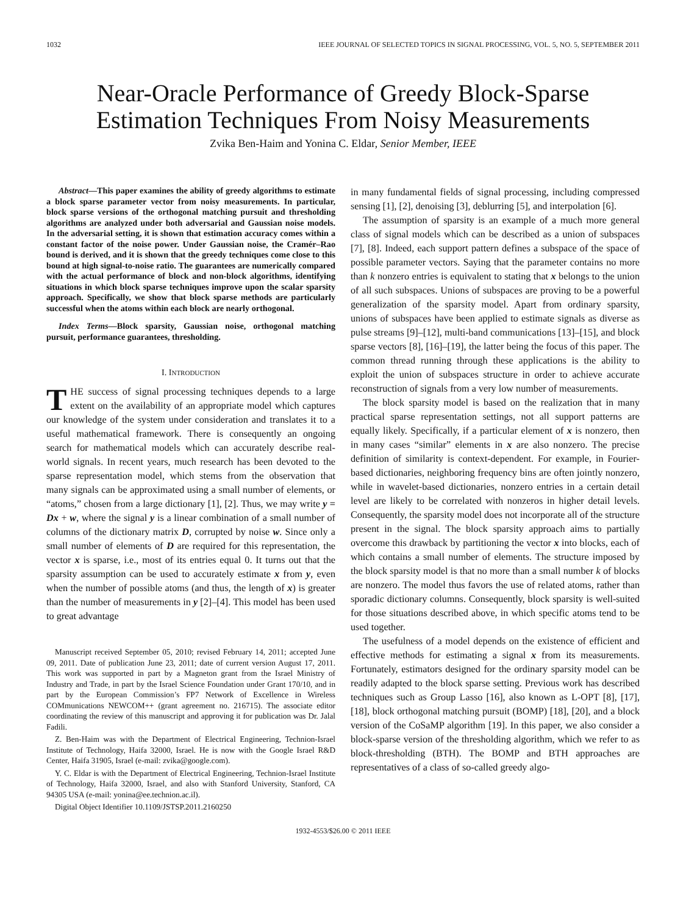1032 IEEE JOURNAL OF SELECTED TOPICS IN SIGNAL PROCESSING, VOL. 5, NO. 5, SEPTEMBER 2011
Near-Oracle Performance of Greedy Block-Sparse
Estimation Techniques From Noisy Measurements
Zvika Ben-Haim and Yonina C. Eldar, Senior Member, IEEE
Abstract—This paper examines the ability of greedy algorithms to estimate a block sparse parameter vector from noisy measurements. In particular, block sparse versions of the orthogonal matching pursuit and thresholding algorithms are analyzed under both adversarial and Gaussian noise models. In the adversarial setting, it is shown that estimation accuracy comes within a constant factor of the noise power. Under Gaussian noise, the Cramér–Rao bound is derived, and it is shown that the greedy techniques come close to this bound at high signal-to-noise ratio. The guarantees are numerically compared with the actual performance of block and non-block algorithms, identifying situations in which block sparse techniques improve upon the scalar sparsity approach. Specifically, we show that block sparse methods are particularly successful when the atoms within each block are nearly orthogonal.
Index Terms—Block sparsity, Gaussian noise, orthogonal matching pursuit, performance guarantees, thresholding.
I. INTRODUCTION
THE success of signal processing techniques depends to a large extent on the availability of an appropriate model which captures our knowledge of the system under consideration and translates it to a useful mathematical framework. There is consequently an ongoing search for mathematical models which can accurately describe real-world signals. In recent years, much research has been devoted to the sparse representation model, which stems from the observation that many signals can be approximated using a small number of elements, or “atoms,” chosen from a large dictionary [1], [2]. Thus, we may write y = Dx + w, where the signal y is a linear combination of a small number of columns of the dictionary matrix D, corrupted by noise w. Since only a small number of elements of D are required for this representation, the vector x is sparse, i.e., most of its entries equal 0. It turns out that the sparsity assumption can be used to accurately estimate x from y, even when the number of possible atoms (and thus, the length of x) is greater than the number of measurements in y [2]–[4]. This model has been used to great advantage
Manuscript received September 05, 2010; revised February 14, 2011; accepted June 09, 2011. Date of publication June 23, 2011; date of current version August 17, 2011. This work was supported in part by a Magneton grant from the Israel Ministry of Industry and Trade, in part by the Israel Science Foundation under Grant 170/10, and in part by the European Commission’s FP7 Network of Excellence in Wireless COMmunications NEWCOM++ (grant agreement no. 216715). The associate editor coordinating the review of this manuscript and approving it for publication was Dr. Jalal Fadili.
Z. Ben-Haim was with the Department of Electrical Engineering, Technion-Israel Institute of Technology, Haifa 32000, Israel. He is now with the Google Israel R&D Center, Haifa 31905, Israel (e-mail: zvika@google.com).
Y. C. Eldar is with the Department of Electrical Engineering, Technion-Israel Institute of Technology, Haifa 32000, Israel, and also with Stanford University, Stanford, CA 94305 USA (e-mail: yonina@ee.technion.ac.il).
Digital Object Identifier 10.1109/JSTSP.2011.2160250
in many fundamental fields of signal processing, including compressed sensing [1], [2], denoising [3], deblurring [5], and interpolation [6].
The assumption of sparsity is an example of a much more general class of signal models which can be described as a union of subspaces [7], [8]. Indeed, each support pattern defines a subspace of the space of possible parameter vectors. Saying that the parameter contains no more than k nonzero entries is equivalent to stating that x belongs to the union of all such subspaces. Unions of subspaces are proving to be a powerful generalization of the sparsity model. Apart from ordinary sparsity, unions of subspaces have been applied to estimate signals as diverse as pulse streams [9]–[12], multi-band communications [13]–[15], and block sparse vectors [8], [16]–[19], the latter being the focus of this paper. The common thread running through these applications is the ability to exploit the union of subspaces structure in order to achieve accurate reconstruction of signals from a very low number of measurements.
The block sparsity model is based on the realization that in many practical sparse representation settings, not all support patterns are equally likely. Specifically, if a particular element of x is nonzero, then in many cases “similar” elements in x are also nonzero. The precise definition of similarity is context-dependent. For example, in Fourier-based dictionaries, neighboring frequency bins are often jointly nonzero, while in wavelet-based dictionaries, nonzero entries in a certain detail level are likely to be correlated with nonzeros in higher detail levels. Consequently, the sparsity model does not incorporate all of the structure present in the signal. The block sparsity approach aims to partially overcome this drawback by partitioning the vector x into blocks, each of which contains a small number of elements. The structure imposed by the block sparsity model is that no more than a small number k of blocks are nonzero. The model thus favors the use of related atoms, rather than sporadic dictionary columns. Consequently, block sparsity is well-suited for those situations described above, in which specific atoms tend to be used together.
The usefulness of a model depends on the existence of efficient and effective methods for estimating a signal x from its measurements. Fortunately, estimators designed for the ordinary sparsity model can be readily adapted to the block sparse setting. Previous work has described techniques such as Group Lasso [16], also known as L-OPT [8], [17], [18], block orthogonal matching pursuit (BOMP) [18], [20], and a block version of the CoSaMP algorithm [19]. In this paper, we also consider a block-sparse version of the thresholding algorithm, which we refer to as block-thresholding (BTH). The BOMP and BTH approaches are representatives of a class of so-called greedy algo-
1932-4553/$26.00 © 2011 IEEE